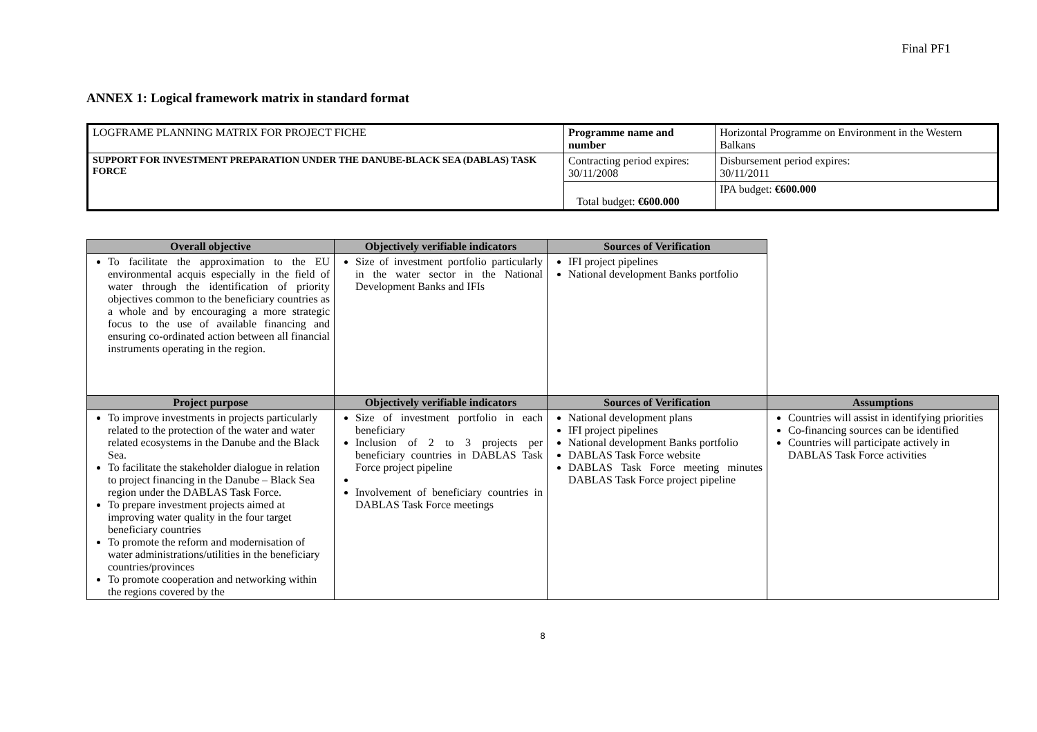Final PF1
ANNEX 1: Logical framework matrix in standard format
| LOGFRAME PLANNING MATRIX FOR PROJECT FICHE | Programme name and number | Horizontal Programme on Environment in the Western Balkans |
| SUPPORT FOR INVESTMENT PREPARATION UNDER THE DANUBE-BLACK SEA (DABLAS) TASK FORCE | Contracting period expires: 30/11/2008 | Disbursement period expires: 30/11/2011 |
| | Total budget: €600.000 | IPA budget: €600.000 |
| Overall objective | Objectively verifiable indicators | Sources of Verification | |
| To facilitate the approximation to the EU environmental acquis especially in the field of water through the identification of priority objectives common to the beneficiary countries as a whole and by encouraging a more strategic focus to the use of available financing and ensuring co-ordinated action between all financial instruments operating in the region. | Size of investment portfolio particularly in the water sector in the National Development Banks and IFIs | IFI project pipelines National development Banks portfolio | |
| Project purpose | Objectively verifiable indicators | Sources of Verification | Assumptions |
| To improve investments in projects particularly related to the protection of the water and water related ecosystems in the Danube and the Black Sea. To facilitate the stakeholder dialogue in relation to project financing in the Danube – Black Sea region under the DABLAS Task Force. To prepare investment projects aimed at improving water quality in the four target beneficiary countries To promote the reform and modernisation of water administrations/utilities in the beneficiary countries/provinces To promote cooperation and networking within the regions covered by the | Size of investment portfolio in each beneficiary Inclusion of 2 to 3 projects per beneficiary countries in DABLAS Task Force project pipeline Involvement of beneficiary countries in DABLAS Task Force meetings | National development plans IFI project pipelines National development Banks portfolio DABLAS Task Force website DABLAS Task Force meeting minutes DABLAS Task Force project pipeline | Countries will assist in identifying priorities Co-financing sources can be identified Countries will participate actively in DABLAS Task Force activities |
8